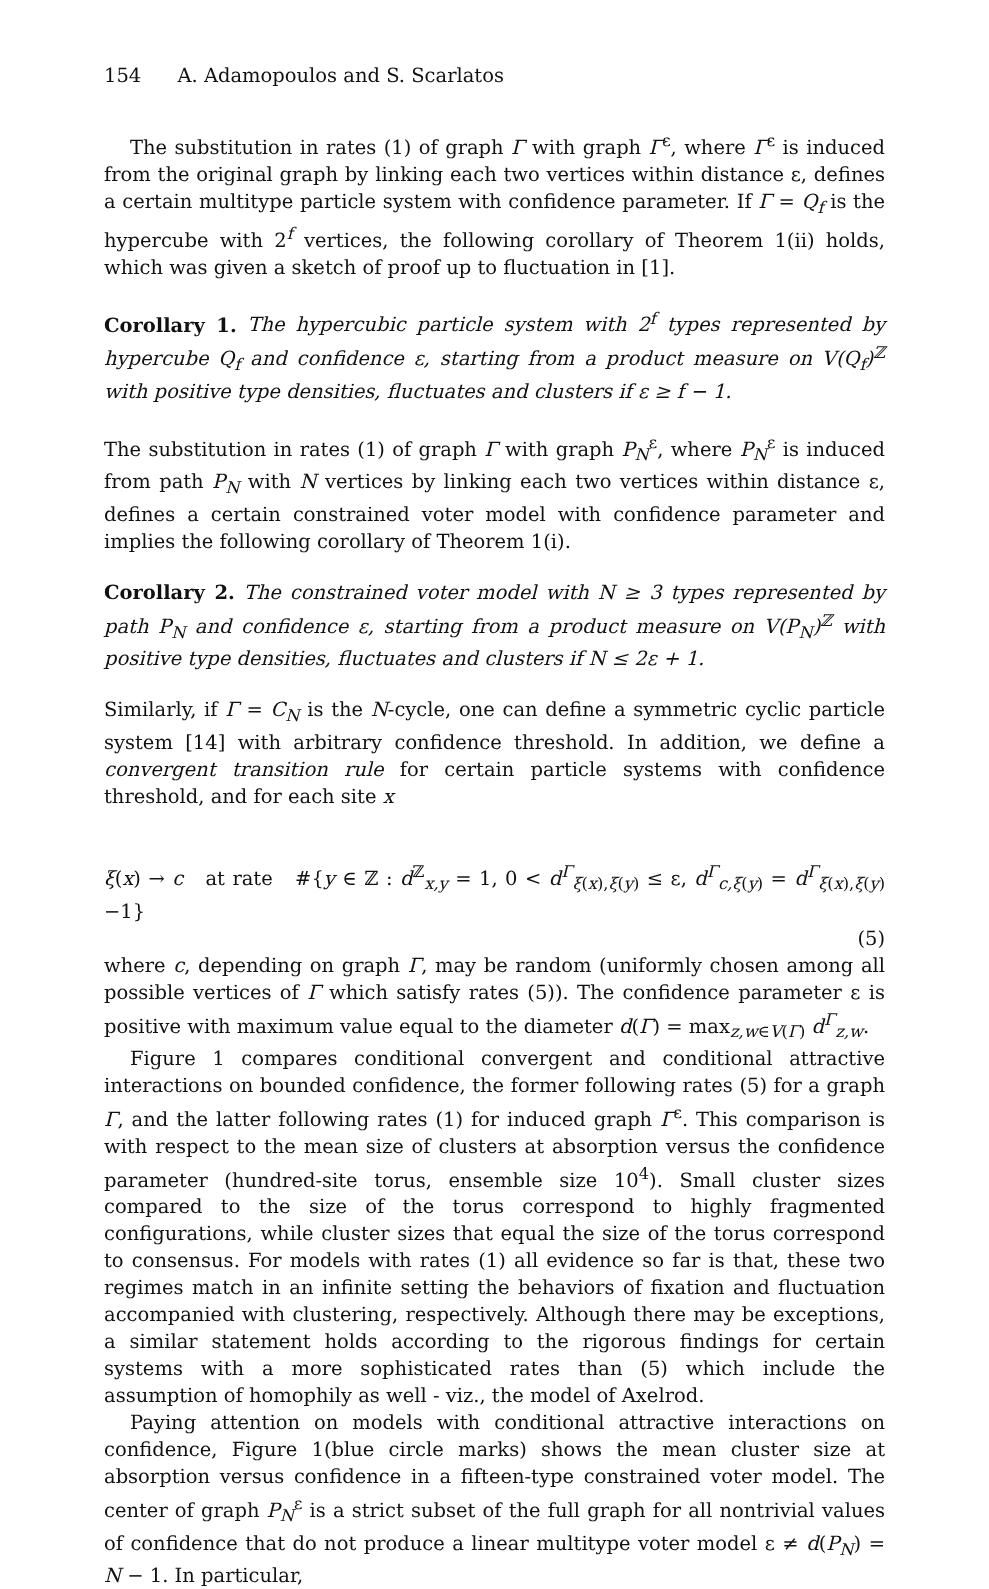154 A. Adamopoulos and S. Scarlatos
The substitution in rates (1) of graph Γ with graph Γ<sup>ε</sup>, where Γ<sup>ε</sup> is induced from the original graph by linking each two vertices within distance ε, defines a certain multitype particle system with confidence parameter. If Γ = Q<sub>f</sub> is the hypercube with 2<sup>f</sup> vertices, the following corollary of Theorem 1(ii) holds, which was given a sketch of proof up to fluctuation in [1].
Corollary 1. The hypercubic particle system with 2<sup>f</sup> types represented by hypercube Q<sub>f</sub> and confidence ε, starting from a product measure on V(Q<sub>f</sub>)<sup>ℤ</sup> with positive type densities, fluctuates and clusters if ε ≥ f − 1.
The substitution in rates (1) of graph Γ with graph P<sub>N</sub><sup>ε</sup>, where P<sub>N</sub><sup>ε</sup> is induced from path P<sub>N</sub> with N vertices by linking each two vertices within distance ε, defines a certain constrained voter model with confidence parameter and implies the following corollary of Theorem 1(i).
Corollary 2. The constrained voter model with N ≥ 3 types represented by path P<sub>N</sub> and confidence ε, starting from a product measure on V(P<sub>N</sub>)<sup>ℤ</sup> with positive type densities, fluctuates and clusters if N ≤ 2ε + 1.
Similarly, if Γ = C<sub>N</sub> is the N-cycle, one can define a symmetric cyclic particle system [14] with arbitrary confidence threshold. In addition, we define a convergent transition rule for certain particle systems with confidence threshold, and for each site x
ξ(x) → c at rate #{y ∈ ℤ : d<sup>ℤ</sup><sub>x,y</sub> = 1, 0 < d<sup>Γ</sup><sub>ξ(x),ξ(y)</sub> ≤ ε, d<sup>Γ</sup><sub>c,ξ(y)</sub> = d<sup>Γ</sup><sub>ξ(x),ξ(y)</sub>−1}
(5)
where c, depending on graph Γ, may be random (uniformly chosen among all possible vertices of Γ which satisfy rates (5)). The confidence parameter ε is positive with maximum value equal to the diameter d(Γ) = max<sub>z,w∈V(Γ)</sub> d<sup>Γ</sup><sub>z,w</sub>.
Figure 1 compares conditional convergent and conditional attractive interactions on bounded confidence, the former following rates (5) for a graph Γ, and the latter following rates (1) for induced graph Γ<sup>ε</sup>. This comparison is with respect to the mean size of clusters at absorption versus the confidence parameter (hundred-site torus, ensemble size 10<sup>4</sup>). Small cluster sizes compared to the size of the torus correspond to highly fragmented configurations, while cluster sizes that equal the size of the torus correspond to consensus. For models with rates (1) all evidence so far is that, these two regimes match in an infinite setting the behaviors of fixation and fluctuation accompanied with clustering, respectively. Although there may be exceptions, a similar statement holds according to the rigorous findings for certain systems with a more sophisticated rates than (5) which include the assumption of homophily as well - viz., the model of Axelrod.
Paying attention on models with conditional attractive interactions on confidence, Figure 1(blue circle marks) shows the mean cluster size at absorption versus confidence in a fifteen-type constrained voter model. The center of graph P<sub>N</sub><sup>ε</sup> is a strict subset of the full graph for all nontrivial values of confidence that do not produce a linear multitype voter model ε ≠ d(P<sub>N</sub>) = N − 1. In particular,